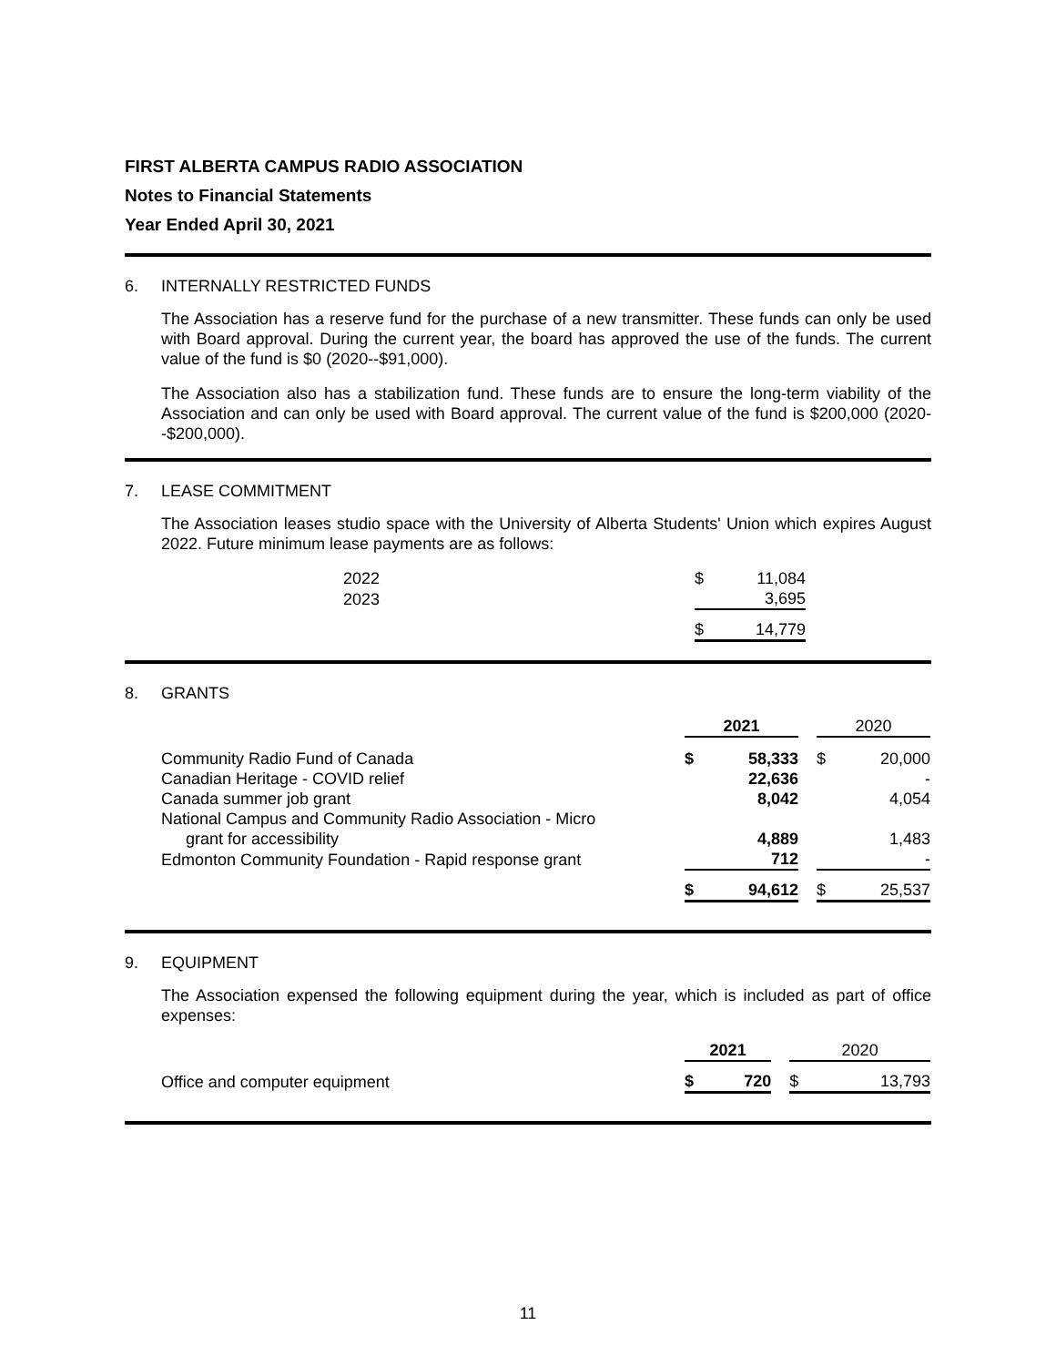FIRST ALBERTA CAMPUS RADIO ASSOCIATION
Notes to Financial Statements
Year Ended April 30, 2021
6. INTERNALLY RESTRICTED FUNDS
The Association has a reserve fund for the purchase of a new transmitter. These funds can only be used with Board approval. During the current year, the board has approved the use of the funds. The current value of the fund is $0 (2020--$91,000).
The Association also has a stabilization fund. These funds are to ensure the long-term viability of the Association and can only be used with Board approval. The current value of the fund is $200,000 (2020--$200,000).
7. LEASE COMMITMENT
The Association leases studio space with the University of Alberta Students' Union which expires August 2022. Future minimum lease payments are as follows:
| | 2022 | $ | 11,084 |
| | 2023 | | 3,695 |
| | | $ | 14,779 |
8. GRANTS
| | 2021 | | | 2020 | |
| --- | --- | --- | --- | --- | --- |
| Community Radio Fund of Canada | $ | 58,333 | | $ | 20,000 |
| Canadian Heritage - COVID relief | | 22,636 | | | - |
| Canada summer job grant | | 8,042 | | | 4,054 |
| National Campus and Community Radio Association - Micro | | | | | |
| grant for accessibility | | 4,889 | | | 1,483 |
| Edmonton Community Foundation - Rapid response grant | | 712 | | | - |
| | $ | 94,612 | | $ | 25,537 |
9. EQUIPMENT
The Association expensed the following equipment during the year, which is included as part of office expenses:
| | 2021 | | | 2020 | |
| --- | --- | --- | --- | --- | --- |
| Office and computer equipment | $ | 720 | | $ | 13,793 |
11